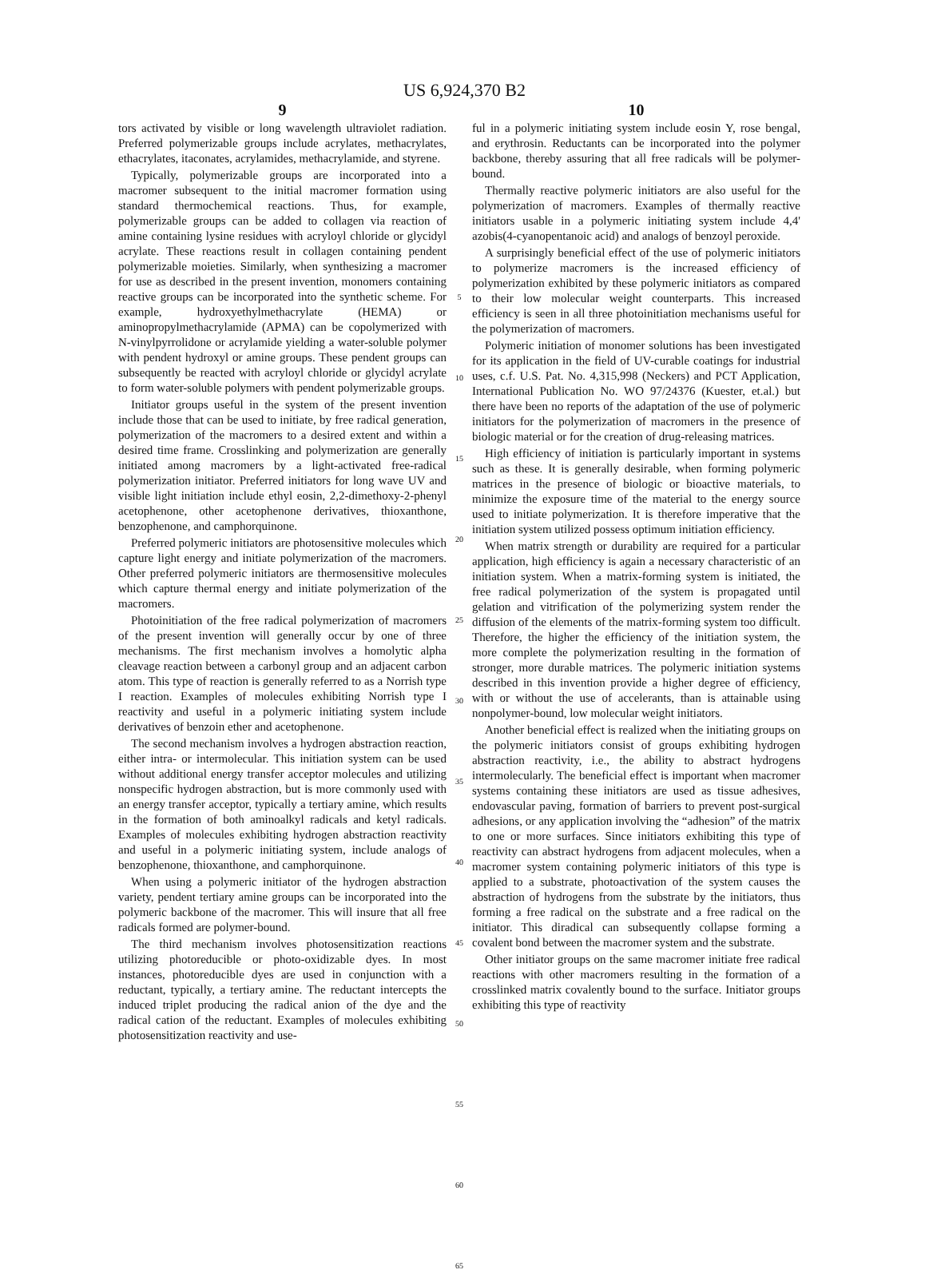US 6,924,370 B2
9
tors activated by visible or long wavelength ultraviolet radiation. Preferred polymerizable groups include acrylates, methacrylates, ethacrylates, itaconates, acrylamides, methacrylamide, and styrene.
Typically, polymerizable groups are incorporated into a macromer subsequent to the initial macromer formation using standard thermochemical reactions. Thus, for example, polymerizable groups can be added to collagen via reaction of amine containing lysine residues with acryloyl chloride or glycidyl acrylate. These reactions result in collagen containing pendent polymerizable moieties. Similarly, when synthesizing a macromer for use as described in the present invention, monomers containing reactive groups can be incorporated into the synthetic scheme. For example, hydroxyethylmethacrylate (HEMA) or aminopropylmethacrylamide (APMA) can be copolymerized with N-vinylpyrrolidone or acrylamide yielding a water-soluble polymer with pendent hydroxyl or amine groups. These pendent groups can subsequently be reacted with acryloyl chloride or glycidyl acrylate to form water-soluble polymers with pendent polymerizable groups.
Initiator groups useful in the system of the present invention include those that can be used to initiate, by free radical generation, polymerization of the macromers to a desired extent and within a desired time frame. Crosslinking and polymerization are generally initiated among macromers by a light-activated free-radical polymerization initiator. Preferred initiators for long wave UV and visible light initiation include ethyl eosin, 2,2-dimethoxy-2-phenyl acetophenone, other acetophenone derivatives, thioxanthone, benzophenone, and camphorquinone.
Preferred polymeric initiators are photosensitive molecules which capture light energy and initiate polymerization of the macromers. Other preferred polymeric initiators are thermosensitive molecules which capture thermal energy and initiate polymerization of the macromers.
Photoinitiation of the free radical polymerization of macromers of the present invention will generally occur by one of three mechanisms. The first mechanism involves a homolytic alpha cleavage reaction between a carbonyl group and an adjacent carbon atom. This type of reaction is generally referred to as a Norrish type I reaction. Examples of molecules exhibiting Norrish type I reactivity and useful in a polymeric initiating system include derivatives of benzoin ether and acetophenone.
The second mechanism involves a hydrogen abstraction reaction, either intra- or intermolecular. This initiation system can be used without additional energy transfer acceptor molecules and utilizing nonspecific hydrogen abstraction, but is more commonly used with an energy transfer acceptor, typically a tertiary amine, which results in the formation of both aminoalkyl radicals and ketyl radicals. Examples of molecules exhibiting hydrogen abstraction reactivity and useful in a polymeric initiating system, include analogs of benzophenone, thioxanthone, and camphorquinone.
When using a polymeric initiator of the hydrogen abstraction variety, pendent tertiary amine groups can be incorporated into the polymeric backbone of the macromer. This will insure that all free radicals formed are polymer-bound.
The third mechanism involves photosensitization reactions utilizing photoreducible or photo-oxidizable dyes. In most instances, photoreducible dyes are used in conjunction with a reductant, typically, a tertiary amine. The reductant intercepts the induced triplet producing the radical anion of the dye and the radical cation of the reductant. Examples of molecules exhibiting photosensitization reactivity and use-
5
10
15
20
25
30
35
40
45
50
55
60
65
10
ful in a polymeric initiating system include eosin Y, rose bengal, and erythrosin. Reductants can be incorporated into the polymer backbone, thereby assuring that all free radicals will be polymer-bound.
Thermally reactive polymeric initiators are also useful for the polymerization of macromers. Examples of thermally reactive initiators usable in a polymeric initiating system include 4,4' azobis(4-cyanopentanoic acid) and analogs of benzoyl peroxide.
A surprisingly beneficial effect of the use of polymeric initiators to polymerize macromers is the increased efficiency of polymerization exhibited by these polymeric initiators as compared to their low molecular weight counterparts. This increased efficiency is seen in all three photoinitiation mechanisms useful for the polymerization of macromers.
Polymeric initiation of monomer solutions has been investigated for its application in the field of UV-curable coatings for industrial uses, c.f. U.S. Pat. No. 4,315,998 (Neckers) and PCT Application, International Publication No. WO 97/24376 (Kuester, et.al.) but there have been no reports of the adaptation of the use of polymeric initiators for the polymerization of macromers in the presence of biologic material or for the creation of drug-releasing matrices.
High efficiency of initiation is particularly important in systems such as these. It is generally desirable, when forming polymeric matrices in the presence of biologic or bioactive materials, to minimize the exposure time of the material to the energy source used to initiate polymerization. It is therefore imperative that the initiation system utilized possess optimum initiation efficiency.
When matrix strength or durability are required for a particular application, high efficiency is again a necessary characteristic of an initiation system. When a matrix-forming system is initiated, the free radical polymerization of the system is propagated until gelation and vitrification of the polymerizing system render the diffusion of the elements of the matrix-forming system too difficult. Therefore, the higher the efficiency of the initiation system, the more complete the polymerization resulting in the formation of stronger, more durable matrices. The polymeric initiation systems described in this invention provide a higher degree of efficiency, with or without the use of accelerants, than is attainable using nonpolymer-bound, low molecular weight initiators.
Another beneficial effect is realized when the initiating groups on the polymeric initiators consist of groups exhibiting hydrogen abstraction reactivity, i.e., the ability to abstract hydrogens intermolecularly. The beneficial effect is important when macromer systems containing these initiators are used as tissue adhesives, endovascular paving, formation of barriers to prevent post-surgical adhesions, or any application involving the “adhesion” of the matrix to one or more surfaces. Since initiators exhibiting this type of reactivity can abstract hydrogens from adjacent molecules, when a macromer system containing polymeric initiators of this type is applied to a substrate, photoactivation of the system causes the abstraction of hydrogens from the substrate by the initiators, thus forming a free radical on the substrate and a free radical on the initiator. This diradical can subsequently collapse forming a covalent bond between the macromer system and the substrate.
Other initiator groups on the same macromer initiate free radical reactions with other macromers resulting in the formation of a crosslinked matrix covalently bound to the surface. Initiator groups exhibiting this type of reactivity